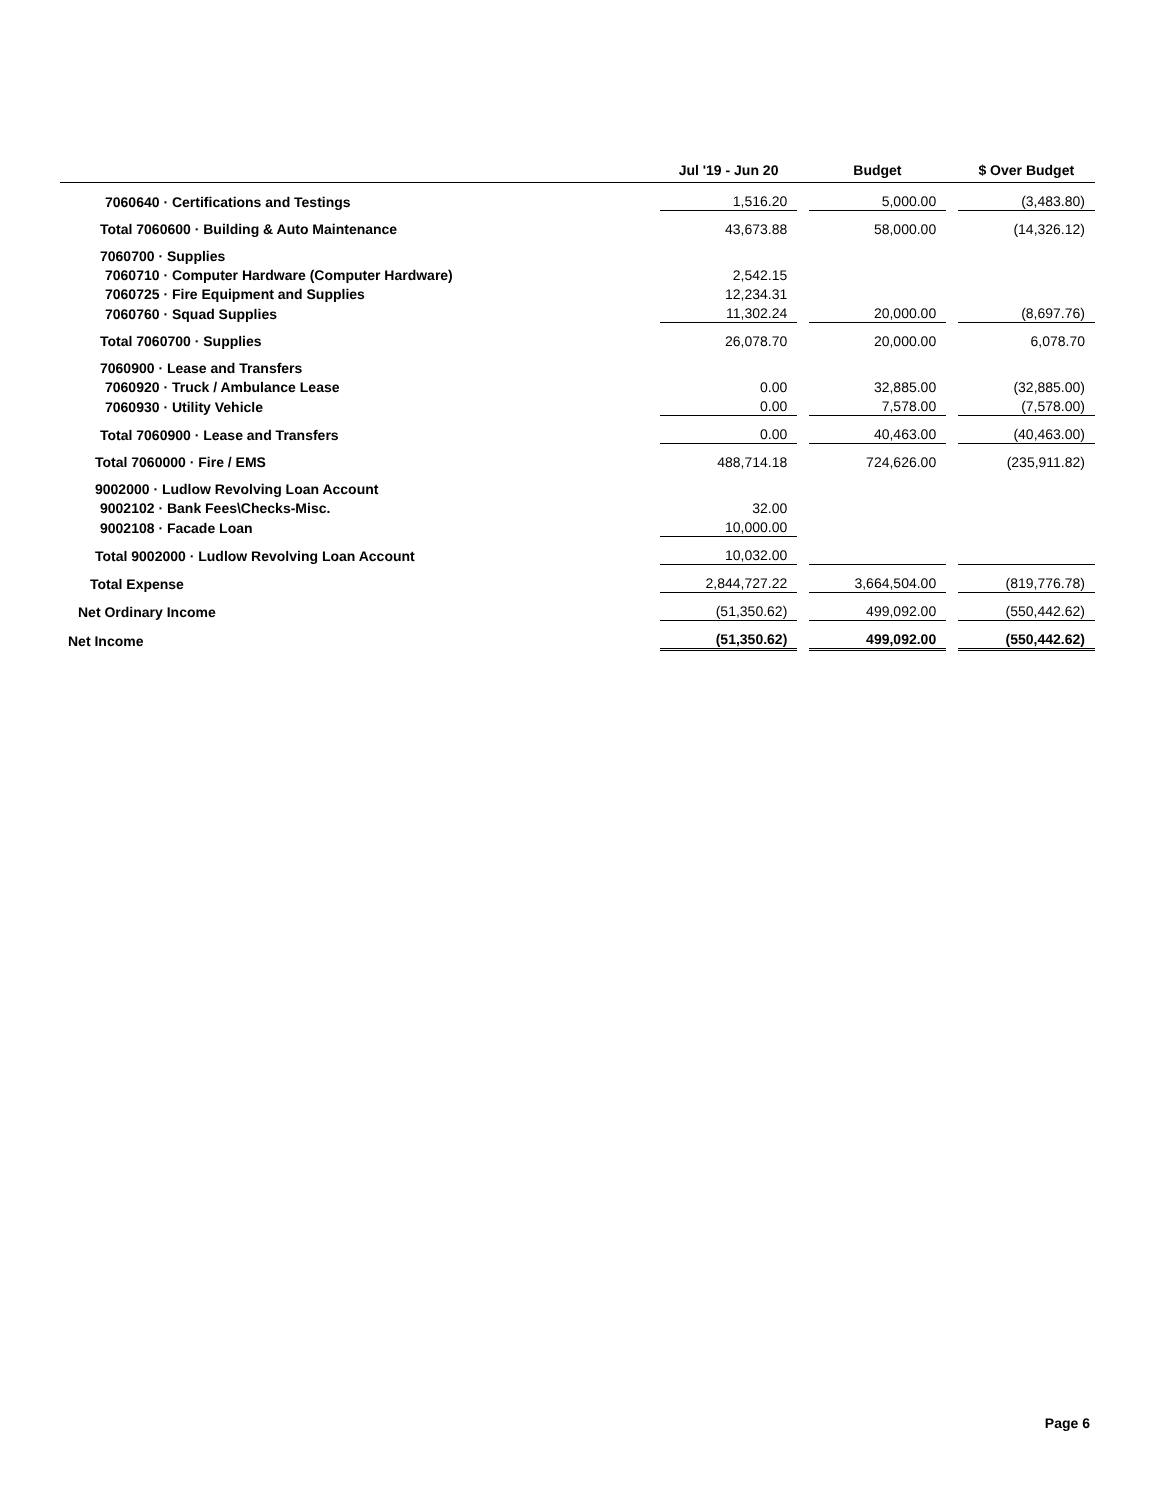| | Jul '19 - Jun 20 | | Budget | | $ Over Budget |
| --- | --- | --- | --- | --- | --- |
| 7060640 · Certifications and Testings | 1,516.20 | | 5,000.00 | | (3,483.80) |
| Total 7060600 · Building & Auto Maintenance | 43,673.88 | | 58,000.00 | | (14,326.12) |
| 7060700 · Supplies | | | | | |
| 7060710 · Computer Hardware (Computer Hardware) | 2,542.15 | | | | |
| 7060725 · Fire Equipment and Supplies | 12,234.31 | | | | |
| 7060760 · Squad Supplies | 11,302.24 | | 20,000.00 | | (8,697.76) |
| Total 7060700 · Supplies | 26,078.70 | | 20,000.00 | | 6,078.70 |
| 7060900 · Lease and Transfers | | | | | |
| 7060920 · Truck / Ambulance Lease | 0.00 | | 32,885.00 | | (32,885.00) |
| 7060930 · Utility Vehicle | 0.00 | | 7,578.00 | | (7,578.00) |
| Total 7060900 · Lease and Transfers | 0.00 | | 40,463.00 | | (40,463.00) |
| Total 7060000 · Fire / EMS | 488,714.18 | | 724,626.00 | | (235,911.82) |
| 9002000 · Ludlow Revolving Loan Account | | | | | |
| 9002102 · Bank Fees\Checks-Misc. | 32.00 | | | | |
| 9002108 · Facade Loan | 10,000.00 | | | | |
| Total 9002000 · Ludlow Revolving Loan Account | 10,032.00 | | | | |
| Total Expense | 2,844,727.22 | | 3,664,504.00 | | (819,776.78) |
| Net Ordinary Income | (51,350.62) | | 499,092.00 | | (550,442.62) |
| Net Income | (51,350.62) | | 499,092.00 | | (550,442.62) |
Page 6